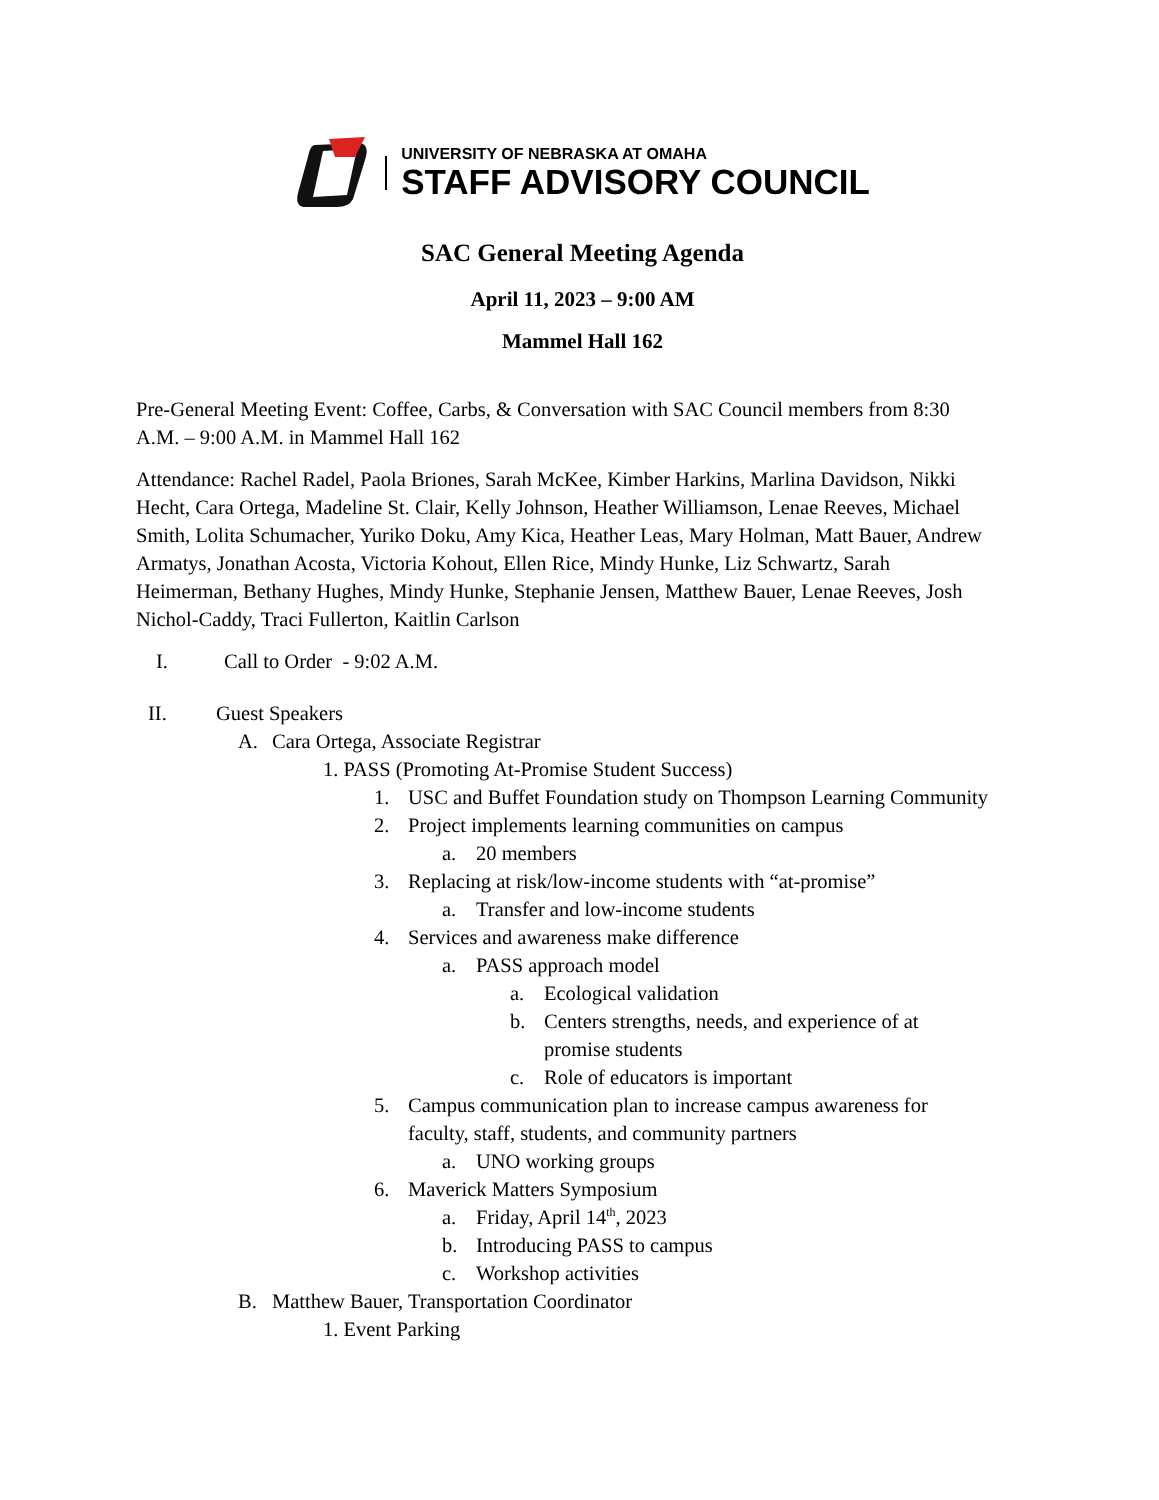UNIVERSITY OF NEBRASKA AT OMAHA
STAFF ADVISORY COUNCIL
SAC General Meeting Agenda
April 11, 2023 – 9:00 AM
Mammel Hall 162
Pre-General Meeting Event: Coffee, Carbs, & Conversation with SAC Council members from 8:30 A.M. – 9:00 A.M. in Mammel Hall 162
Attendance: Rachel Radel, Paola Briones, Sarah McKee, Kimber Harkins, Marlina Davidson, Nikki Hecht, Cara Ortega, Madeline St. Clair, Kelly Johnson, Heather Williamson, Lenae Reeves, Michael Smith, Lolita Schumacher, Yuriko Doku, Amy Kica, Heather Leas, Mary Holman, Matt Bauer, Andrew Armatys, Jonathan Acosta, Victoria Kohout, Ellen Rice, Mindy Hunke, Liz Schwartz, Sarah Heimerman, Bethany Hughes, Mindy Hunke, Stephanie Jensen, Matthew Bauer, Lenae Reeves, Josh Nichol-Caddy, Traci Fullerton, Kaitlin Carlson
I. Call to Order - 9:02 A.M.
II. Guest Speakers
A. Cara Ortega, Associate Registrar
1. PASS (Promoting At-Promise Student Success)
1. USC and Buffet Foundation study on Thompson Learning Community
2. Project implements learning communities on campus
a. 20 members
3. Replacing at risk/low-income students with “at-promise”
a. Transfer and low-income students
4. Services and awareness make difference
a. PASS approach model
a. Ecological validation
b. Centers strengths, needs, and experience of at promise students
c. Role of educators is important
5. Campus communication plan to increase campus awareness for faculty, staff, students, and community partners
a. UNO working groups
6. Maverick Matters Symposium
a. Friday, April 14<sup>th</sup>, 2023
b. Introducing PASS to campus
c. Workshop activities
B. Matthew Bauer, Transportation Coordinator
1. Event Parking